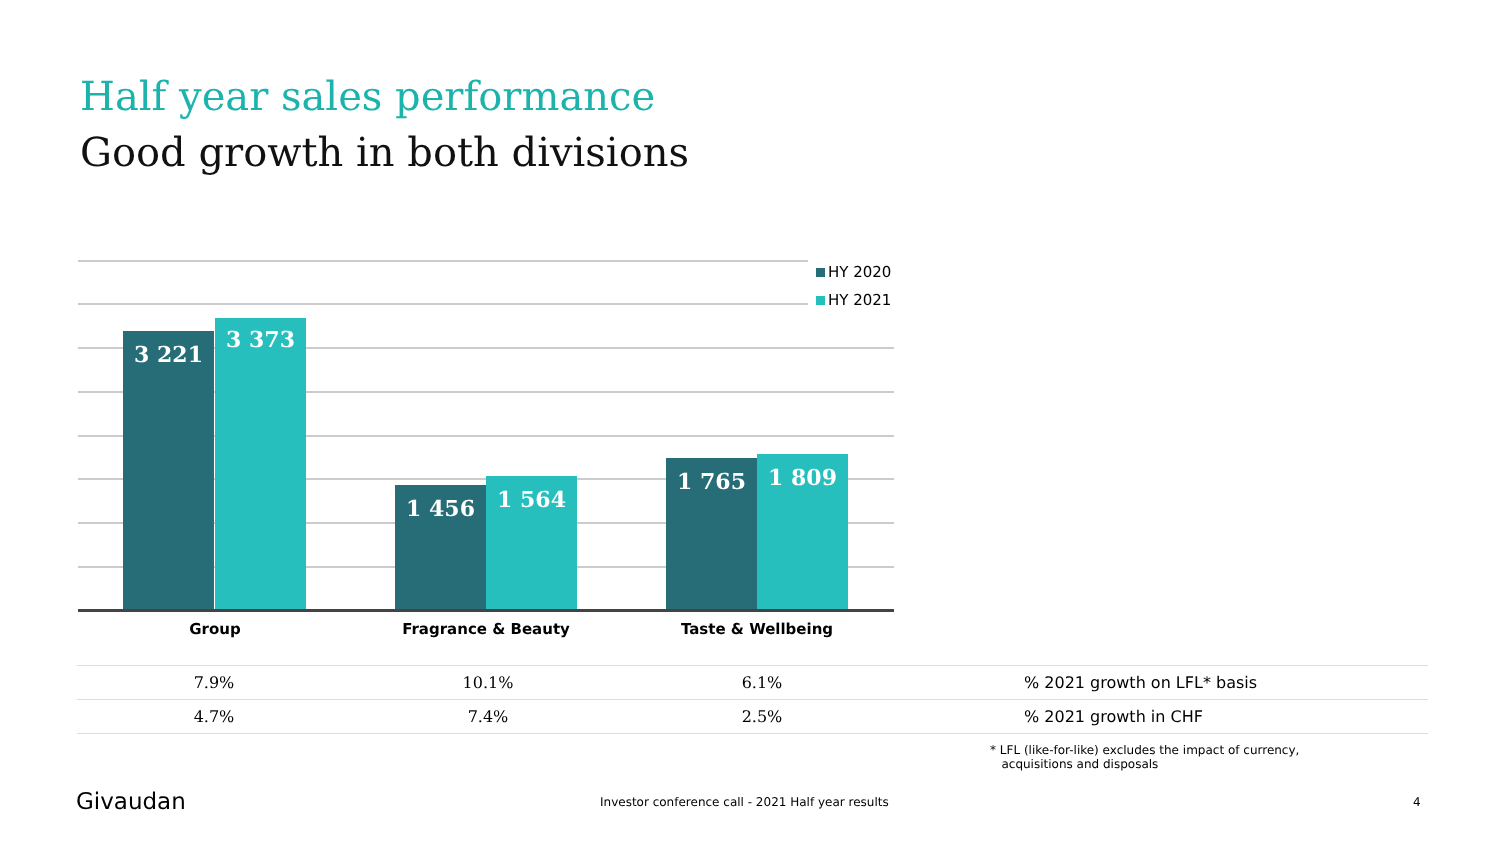Half year sales performance
Good growth in both divisions
3 221 3 373 1 456 1 564 1 765 1 809
HY 2020
HY 2021
Group Fragrance & Beauty Taste & Wellbeing
| 7.9% | 10.1% | 6.1% | % 2021 growth on LFL* basis |
| 4.7% | 7.4% | 2.5% | % 2021 growth in CHF |
* LFL (like-for-like) excludes the impact of currency,
acquisitions and disposals
Givaudan
Investor conference call - 2021 Half year results
4